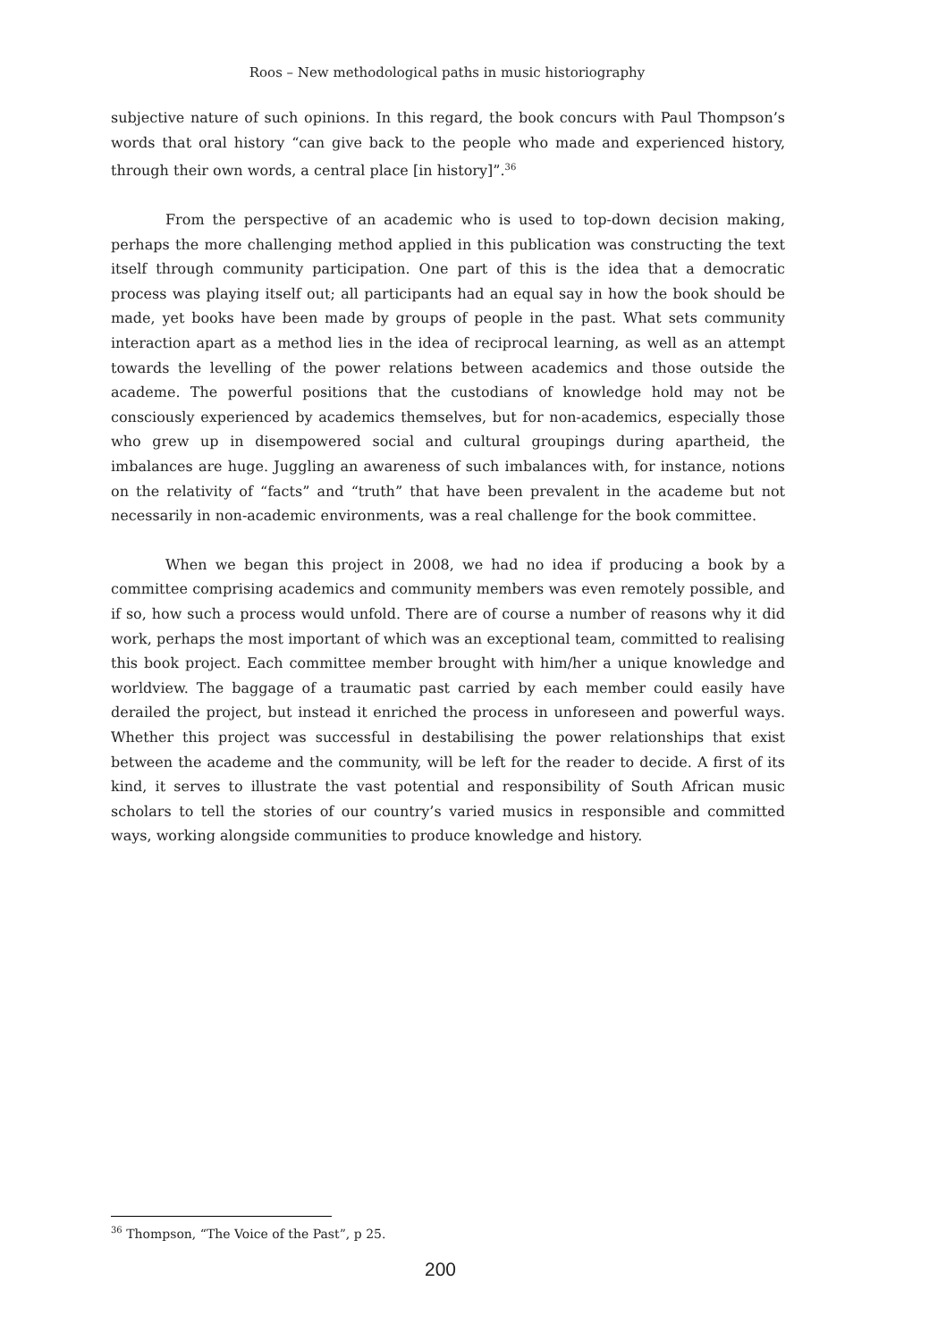Roos – New methodological paths in music historiography
subjective nature of such opinions. In this regard, the book concurs with Paul Thompson’s words that oral history “can give back to the people who made and experienced history, through their own words, a central place [in history]”.<sup>36</sup>
From the perspective of an academic who is used to top-down decision making, perhaps the more challenging method applied in this publication was constructing the text itself through community participation. One part of this is the idea that a democratic process was playing itself out; all participants had an equal say in how the book should be made, yet books have been made by groups of people in the past. What sets community interaction apart as a method lies in the idea of reciprocal learning, as well as an attempt towards the levelling of the power relations between academics and those outside the academe. The powerful positions that the custodians of knowledge hold may not be consciously experienced by academics themselves, but for non-academics, especially those who grew up in disempowered social and cultural groupings during apartheid, the imbalances are huge. Juggling an awareness of such imbalances with, for instance, notions on the relativity of “facts” and “truth” that have been prevalent in the academe but not necessarily in non-academic environments, was a real challenge for the book committee.
When we began this project in 2008, we had no idea if producing a book by a committee comprising academics and community members was even remotely possible, and if so, how such a process would unfold. There are of course a number of reasons why it did work, perhaps the most important of which was an exceptional team, committed to realising this book project. Each committee member brought with him/her a unique knowledge and worldview. The baggage of a traumatic past carried by each member could easily have derailed the project, but instead it enriched the process in unforeseen and powerful ways. Whether this project was successful in destabilising the power relationships that exist between the academe and the community, will be left for the reader to decide. A first of its kind, it serves to illustrate the vast potential and responsibility of South African music scholars to tell the stories of our country’s varied musics in responsible and committed ways, working alongside communities to produce knowledge and history.
<sup>36</sup> Thompson, “The Voice of the Past”, p 25.
200